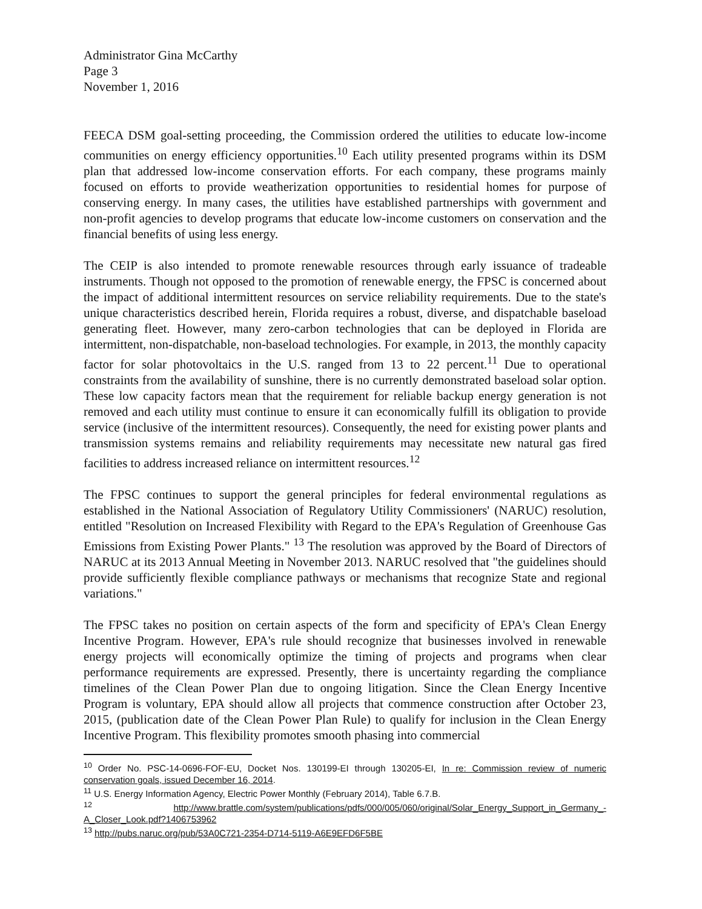Administrator Gina McCarthy
Page 3
November 1, 2016
FEECA DSM goal-setting proceeding, the Commission ordered the utilities to educate low-income communities on energy efficiency opportunities.<sup>10</sup> Each utility presented programs within its DSM plan that addressed low-income conservation efforts. For each company, these programs mainly focused on efforts to provide weatherization opportunities to residential homes for purpose of conserving energy. In many cases, the utilities have established partnerships with government and non-profit agencies to develop programs that educate low-income customers on conservation and the financial benefits of using less energy.
The CEIP is also intended to promote renewable resources through early issuance of tradeable instruments. Though not opposed to the promotion of renewable energy, the FPSC is concerned about the impact of additional intermittent resources on service reliability requirements. Due to the state's unique characteristics described herein, Florida requires a robust, diverse, and dispatchable baseload generating fleet. However, many zero-carbon technologies that can be deployed in Florida are intermittent, non-dispatchable, non-baseload technologies. For example, in 2013, the monthly capacity factor for solar photovoltaics in the U.S. ranged from 13 to 22 percent.<sup>11</sup> Due to operational constraints from the availability of sunshine, there is no currently demonstrated baseload solar option. These low capacity factors mean that the requirement for reliable backup energy generation is not removed and each utility must continue to ensure it can economically fulfill its obligation to provide service (inclusive of the intermittent resources). Consequently, the need for existing power plants and transmission systems remains and reliability requirements may necessitate new natural gas fired facilities to address increased reliance on intermittent resources.<sup>12</sup>
The FPSC continues to support the general principles for federal environmental regulations as established in the National Association of Regulatory Utility Commissioners' (NARUC) resolution, entitled "Resolution on Increased Flexibility with Regard to the EPA's Regulation of Greenhouse Gas Emissions from Existing Power Plants." <sup>13</sup> The resolution was approved by the Board of Directors of NARUC at its 2013 Annual Meeting in November 2013. NARUC resolved that "the guidelines should provide sufficiently flexible compliance pathways or mechanisms that recognize State and regional variations."
The FPSC takes no position on certain aspects of the form and specificity of EPA's Clean Energy Incentive Program. However, EPA's rule should recognize that businesses involved in renewable energy projects will economically optimize the timing of projects and programs when clear performance requirements are expressed. Presently, there is uncertainty regarding the compliance timelines of the Clean Power Plan due to ongoing litigation. Since the Clean Energy Incentive Program is voluntary, EPA should allow all projects that commence construction after October 23, 2015, (publication date of the Clean Power Plan Rule) to qualify for inclusion in the Clean Energy Incentive Program. This flexibility promotes smooth phasing into commercial
<sup>10</sup> Order No. PSC-14-0696-FOF-EU, Docket Nos. 130199-EI through 130205-EI, In re: Commission review of numeric conservation goals, issued December 16, 2014.
<sup>11</sup> U.S. Energy Information Agency, Electric Power Monthly (February 2014), Table 6.7.B.
<sup>12</sup> http://www.brattle.com/system/publications/pdfs/000/005/060/original/Solar_Energy_Support_in_Germany_-A_Closer_Look.pdf?1406753962
<sup>13</sup> http://pubs.naruc.org/pub/53A0C721-2354-D714-5119-A6E9EFD6F5BE